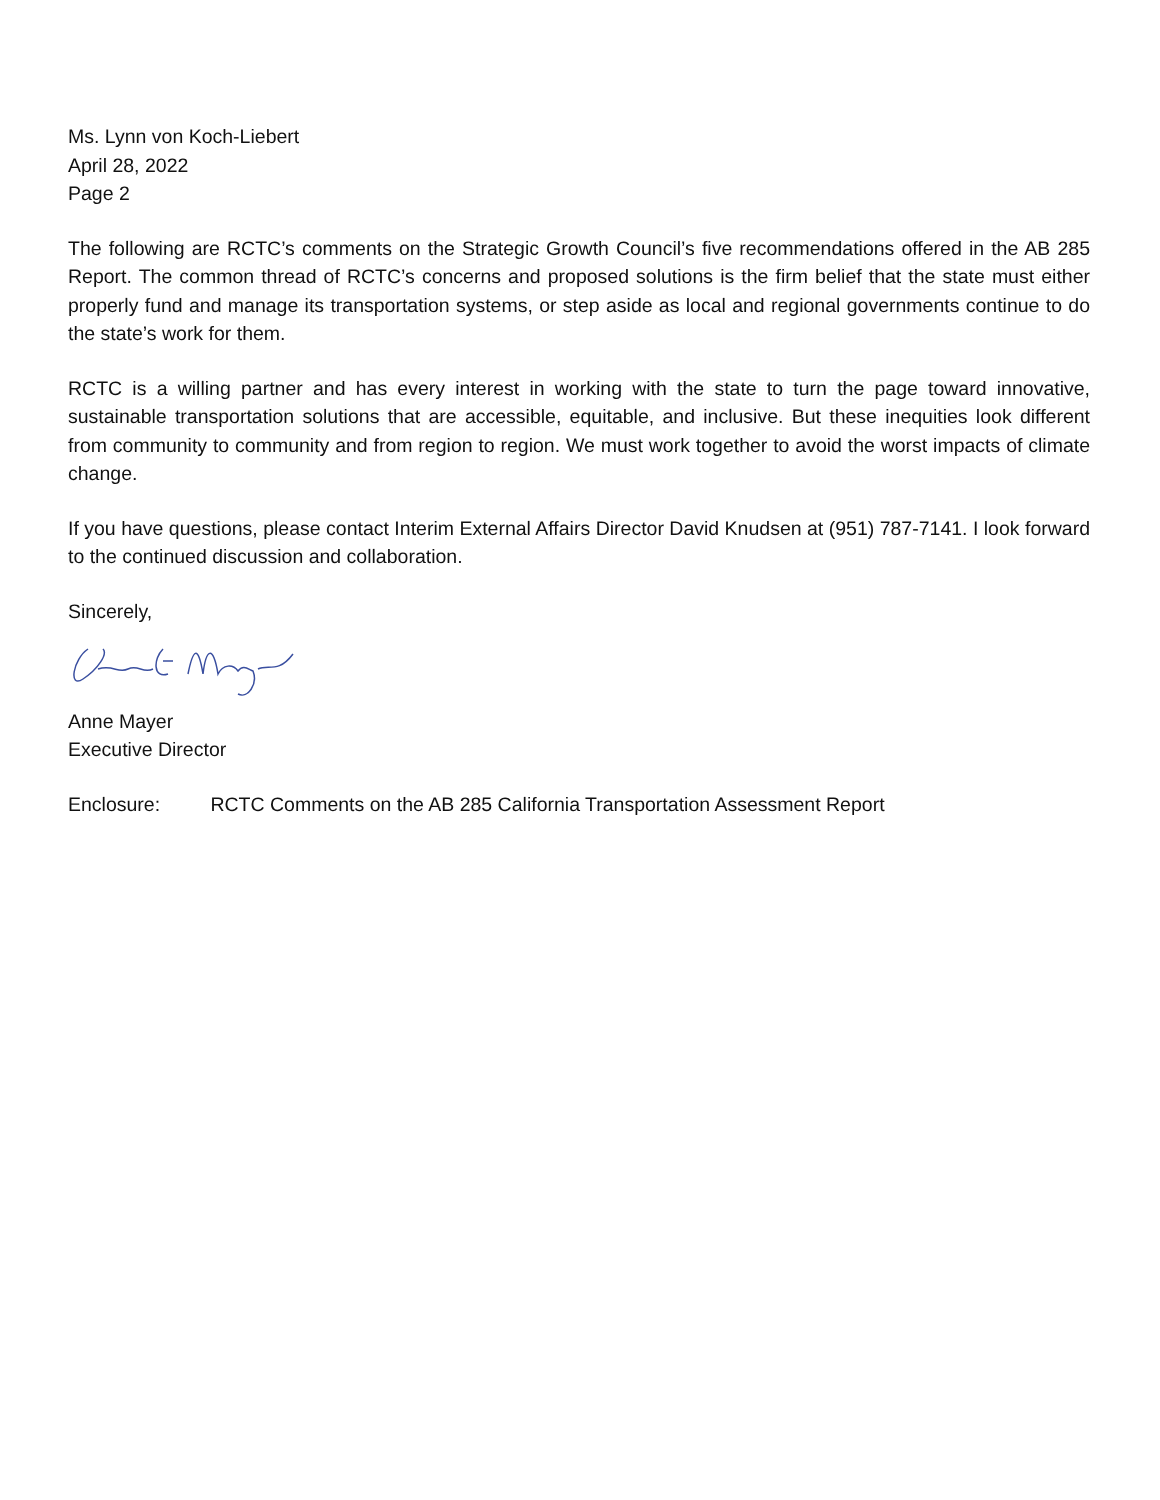Ms. Lynn von Koch-Liebert
April 28, 2022
Page 2
The following are RCTC’s comments on the Strategic Growth Council’s five recommendations offered in the AB 285 Report. The common thread of RCTC’s concerns and proposed solutions is the firm belief that the state must either properly fund and manage its transportation systems, or step aside as local and regional governments continue to do the state’s work for them.
RCTC is a willing partner and has every interest in working with the state to turn the page toward innovative, sustainable transportation solutions that are accessible, equitable, and inclusive. But these inequities look different from community to community and from region to region. We must work together to avoid the worst impacts of climate change.
If you have questions, please contact Interim External Affairs Director David Knudsen at (951) 787-7141. I look forward to the continued discussion and collaboration.
Sincerely,
Anne Mayer
Executive Director
Enclosure: RCTC Comments on the AB 285 California Transportation Assessment Report